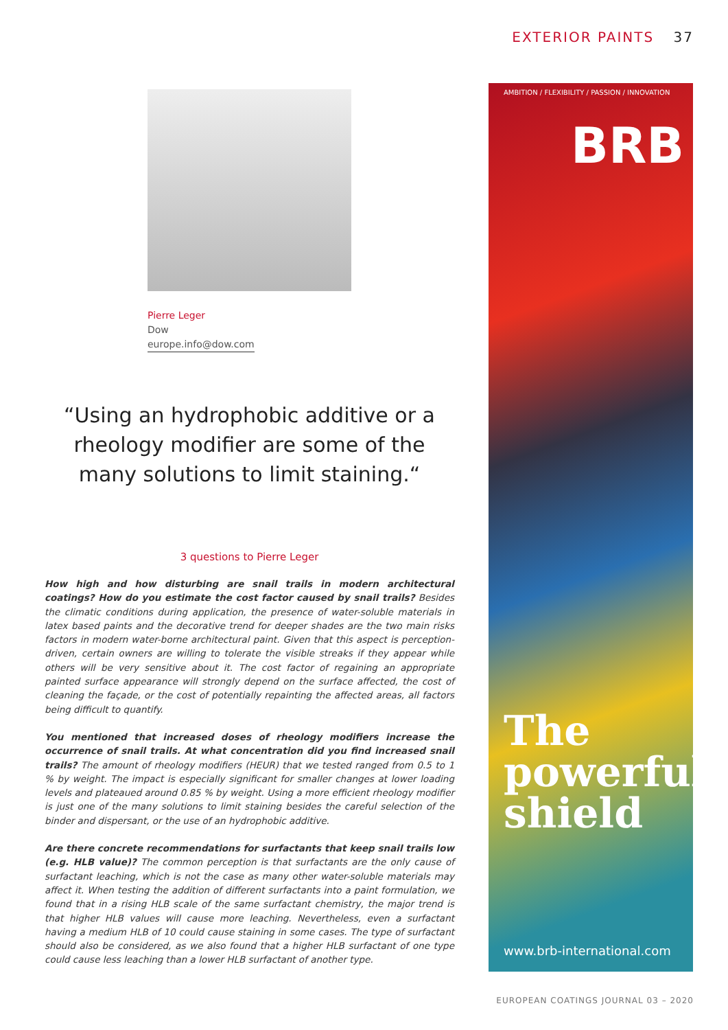EXTERIOR PAINTS 37
Pierre Leger
Dow
europe.info@dow.com
“Using an hydrophobic additive or a rheology modifier are some of the many solutions to limit staining.“
3 questions to Pierre Leger
How high and how disturbing are snail trails in modern architectural coatings? How do you estimate the cost factor caused by snail trails? Besides the climatic conditions during application, the presence of water-soluble materials in latex based paints and the decorative trend for deeper shades are the two main risks factors in modern water-borne architectural paint. Given that this aspect is perception-driven, certain owners are willing to tolerate the visible streaks if they appear while others will be very sensitive about it. The cost factor of regaining an appropriate painted surface appearance will strongly depend on the surface affected, the cost of cleaning the façade, or the cost of potentially repainting the affected areas, all factors being difficult to quantify.
You mentioned that increased doses of rheology modifiers increase the occurrence of snail trails. At what concentration did you find increased snail trails? The amount of rheology modifiers (HEUR) that we tested ranged from 0.5 to 1 % by weight. The impact is especially significant for smaller changes at lower loading levels and plateaued around 0.85 % by weight. Using a more efficient rheology modifier is just one of the many solutions to limit staining besides the careful selection of the binder and dispersant, or the use of an hydrophobic additive.
Are there concrete recommendations for surfactants that keep snail trails low (e.g. HLB value)? The common perception is that surfactants are the only cause of surfactant leaching, which is not the case as many other water-soluble materials may affect it. When testing the addition of different surfactants into a paint formulation, we found that in a rising HLB scale of the same surfactant chemistry, the major trend is that higher HLB values will cause more leaching. Nevertheless, even a surfactant having a medium HLB of 10 could cause staining in some cases. The type of surfactant should also be considered, as we also found that a higher HLB surfactant of one type could cause less leaching than a lower HLB surfactant of another type.
AMBITION / FLEXIBILITY / PASSION / INNOVATION
BRB
The powerful shield
www.brb-international.com
EUROPEAN COATINGS JOURNAL 03 – 2020